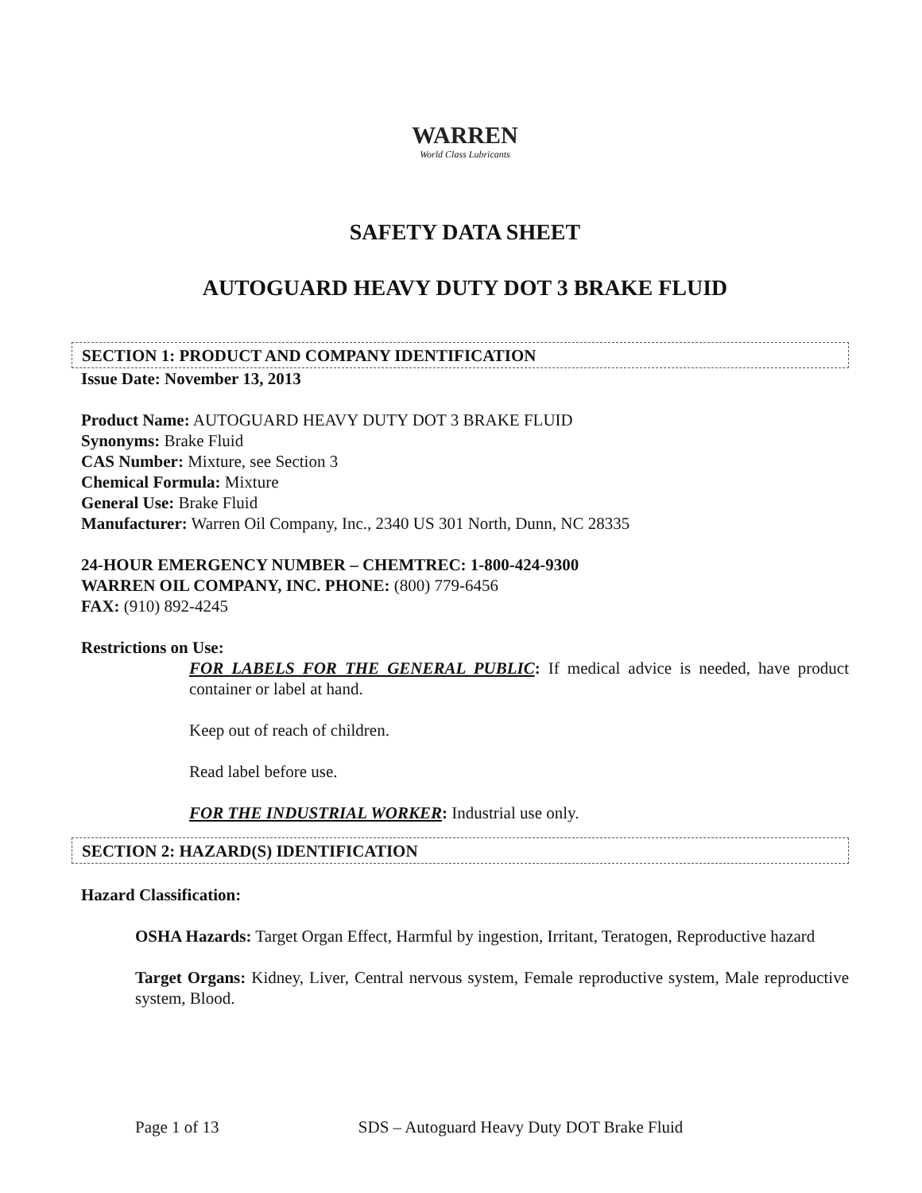WARREN
World Class Lubricants
SAFETY DATA SHEET
AUTOGUARD HEAVY DUTY DOT 3 BRAKE FLUID
SECTION 1: PRODUCT AND COMPANY IDENTIFICATION
Issue Date: November 13, 2013
Product Name: AUTOGUARD HEAVY DUTY DOT 3 BRAKE FLUID
Synonyms: Brake Fluid
CAS Number: Mixture, see Section 3
Chemical Formula: Mixture
General Use: Brake Fluid
Manufacturer: Warren Oil Company, Inc., 2340 US 301 North, Dunn, NC 28335
24-HOUR EMERGENCY NUMBER – CHEMTREC: 1-800-424-9300
WARREN OIL COMPANY, INC. PHONE: (800) 779-6456
FAX: (910) 892-4245
Restrictions on Use:
FOR LABELS FOR THE GENERAL PUBLIC: If medical advice is needed, have product container or label at hand.
Keep out of reach of children.
Read label before use.
FOR THE INDUSTRIAL WORKER: Industrial use only.
SECTION 2: HAZARD(S) IDENTIFICATION
Hazard Classification:
OSHA Hazards: Target Organ Effect, Harmful by ingestion, Irritant, Teratogen, Reproductive hazard
Target Organs: Kidney, Liver, Central nervous system, Female reproductive system, Male reproductive system, Blood.
Page 1 of 13 SDS – Autoguard Heavy Duty DOT Brake Fluid